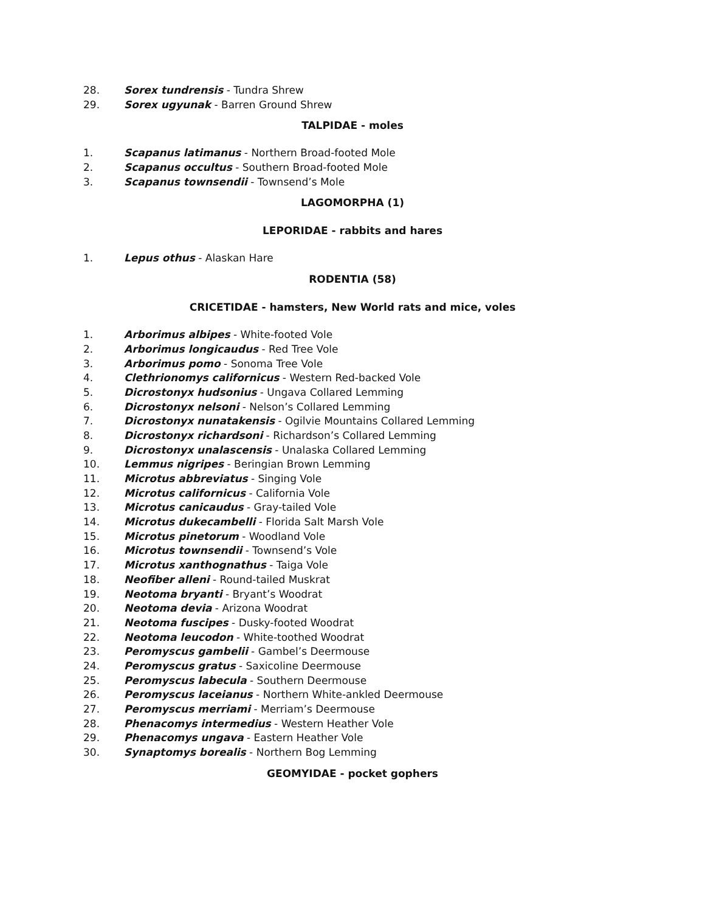28. Sorex tundrensis - Tundra Shrew
29. Sorex ugyunak - Barren Ground Shrew
TALPIDAE - moles
1. Scapanus latimanus - Northern Broad-footed Mole
2. Scapanus occultus - Southern Broad-footed Mole
3. Scapanus townsendii - Townsend’s Mole
LAGOMORPHA (1)
LEPORIDAE - rabbits and hares
1. Lepus othus - Alaskan Hare
RODENTIA (58)
CRICETIDAE - hamsters, New World rats and mice, voles
1. Arborimus albipes - White-footed Vole
2. Arborimus longicaudus - Red Tree Vole
3. Arborimus pomo - Sonoma Tree Vole
4. Clethrionomys californicus - Western Red-backed Vole
5. Dicrostonyx hudsonius - Ungava Collared Lemming
6. Dicrostonyx nelsoni - Nelson’s Collared Lemming
7. Dicrostonyx nunatakensis - Ogilvie Mountains Collared Lemming
8. Dicrostonyx richardsoni - Richardson’s Collared Lemming
9. Dicrostonyx unalascensis - Unalaska Collared Lemming
10. Lemmus nigripes - Beringian Brown Lemming
11. Microtus abbreviatus - Singing Vole
12. Microtus californicus - California Vole
13. Microtus canicaudus - Gray-tailed Vole
14. Microtus dukecambelli - Florida Salt Marsh Vole
15. Microtus pinetorum - Woodland Vole
16. Microtus townsendii - Townsend’s Vole
17. Microtus xanthognathus - Taiga Vole
18. Neofiber alleni - Round-tailed Muskrat
19. Neotoma bryanti - Bryant’s Woodrat
20. Neotoma devia - Arizona Woodrat
21. Neotoma fuscipes - Dusky-footed Woodrat
22. Neotoma leucodon - White-toothed Woodrat
23. Peromyscus gambelii - Gambel’s Deermouse
24. Peromyscus gratus - Saxicoline Deermouse
25. Peromyscus labecula - Southern Deermouse
26. Peromyscus laceianus - Northern White-ankled Deermouse
27. Peromyscus merriami - Merriam’s Deermouse
28. Phenacomys intermedius - Western Heather Vole
29. Phenacomys ungava - Eastern Heather Vole
30. Synaptomys borealis - Northern Bog Lemming
GEOMYIDAE - pocket gophers